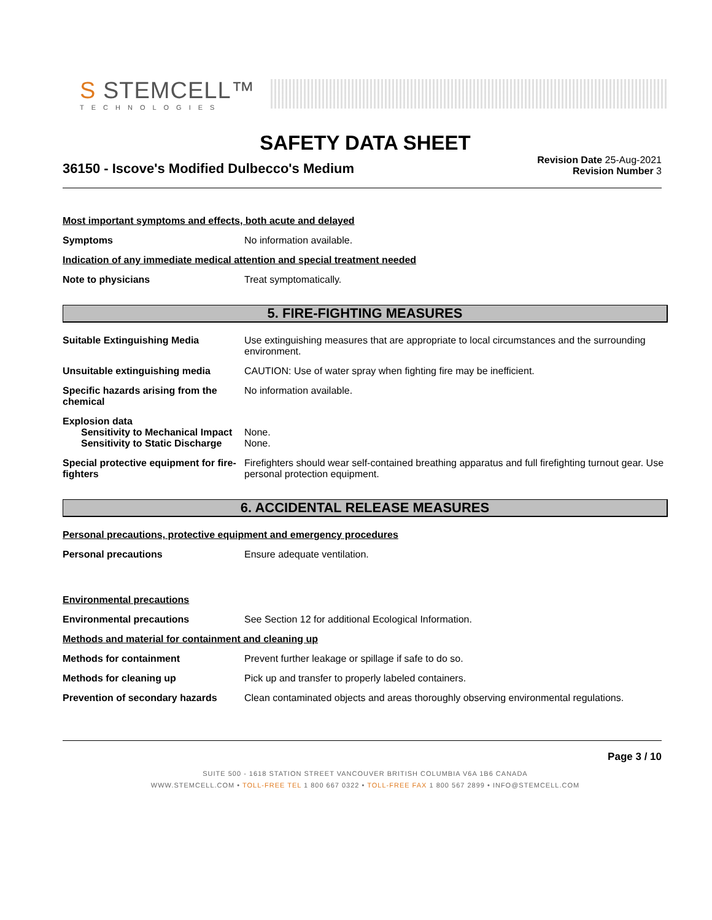S STEMCELL™
TECHNOLOGIES
SAFETY DATA SHEET
36150 - Iscove's Modified Dulbecco's Medium
Revision Date 25-Aug-2021
Revision Number 3
Most important symptoms and effects, both acute and delayed
Symptoms No information available.
Indication of any immediate medical attention and special treatment needed
Note to physicians Treat symptomatically.
5. FIRE-FIGHTING MEASURES
Suitable Extinguishing Media Use extinguishing measures that are appropriate to local circumstances and the surrounding environment.
Unsuitable extinguishing media CAUTION: Use of water spray when fighting fire may be inefficient.
Specific hazards arising from the chemical
No information available.
Explosion data
Sensitivity to Mechanical Impact
None.
Sensitivity to Static Discharge
None.
Special protective equipment for fire-fighters
Firefighters should wear self-contained breathing apparatus and full firefighting turnout gear. Use personal protection equipment.
6. ACCIDENTAL RELEASE MEASURES
Personal precautions, protective equipment and emergency procedures
Personal precautions Ensure adequate ventilation.
Environmental precautions
Environmental precautions See Section 12 for additional Ecological Information.
Methods and material for containment and cleaning up
Methods for containment Prevent further leakage or spillage if safe to do so.
Methods for cleaning up Pick up and transfer to properly labeled containers.
Prevention of secondary hazards
Clean contaminated objects and areas thoroughly observing environmental regulations.
Page 3 / 10
SUITE 500 - 1618 STATION STREET VANCOUVER BRITISH COLUMBIA V6A 1B6 CANADA
WWW.STEMCELL.COM • TOLL-FREE TEL 1 800 667 0322 • TOLL-FREE FAX 1 800 567 2899 • INFO@STEMCELL.COM